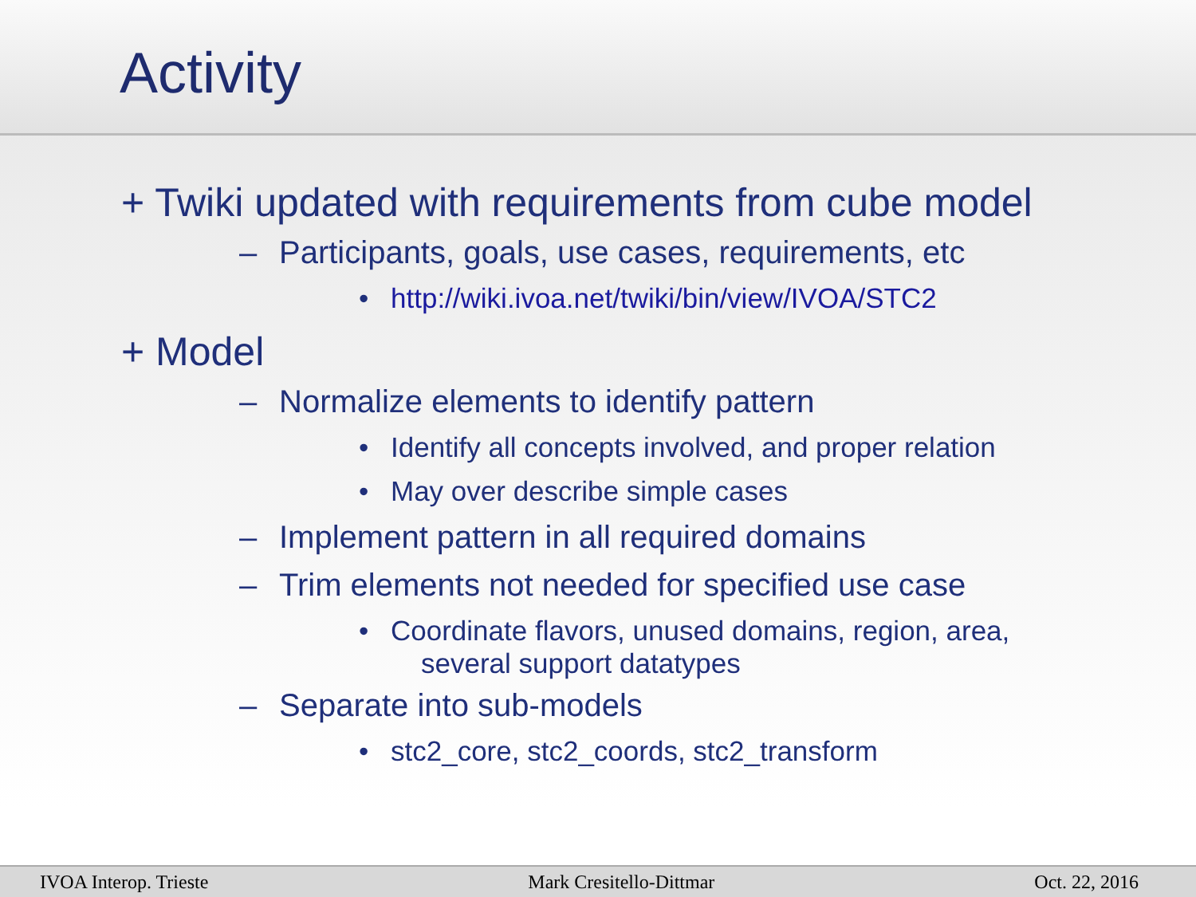Activity
+ Twiki updated with requirements from cube model
– Participants, goals, use cases, requirements, etc
• http://wiki.ivoa.net/twiki/bin/view/IVOA/STC2
+ Model
– Normalize elements to identify pattern
• Identify all concepts involved, and proper relation
• May over describe simple cases
– Implement pattern in all required domains
– Trim elements not needed for specified use case
• Coordinate flavors, unused domains, region, area,
several support datatypes
– Separate into sub-models
• stc2_core, stc2_coords, stc2_transform
IVOA Interop. Trieste Mark Cresitello-Dittmar Oct. 22, 2016